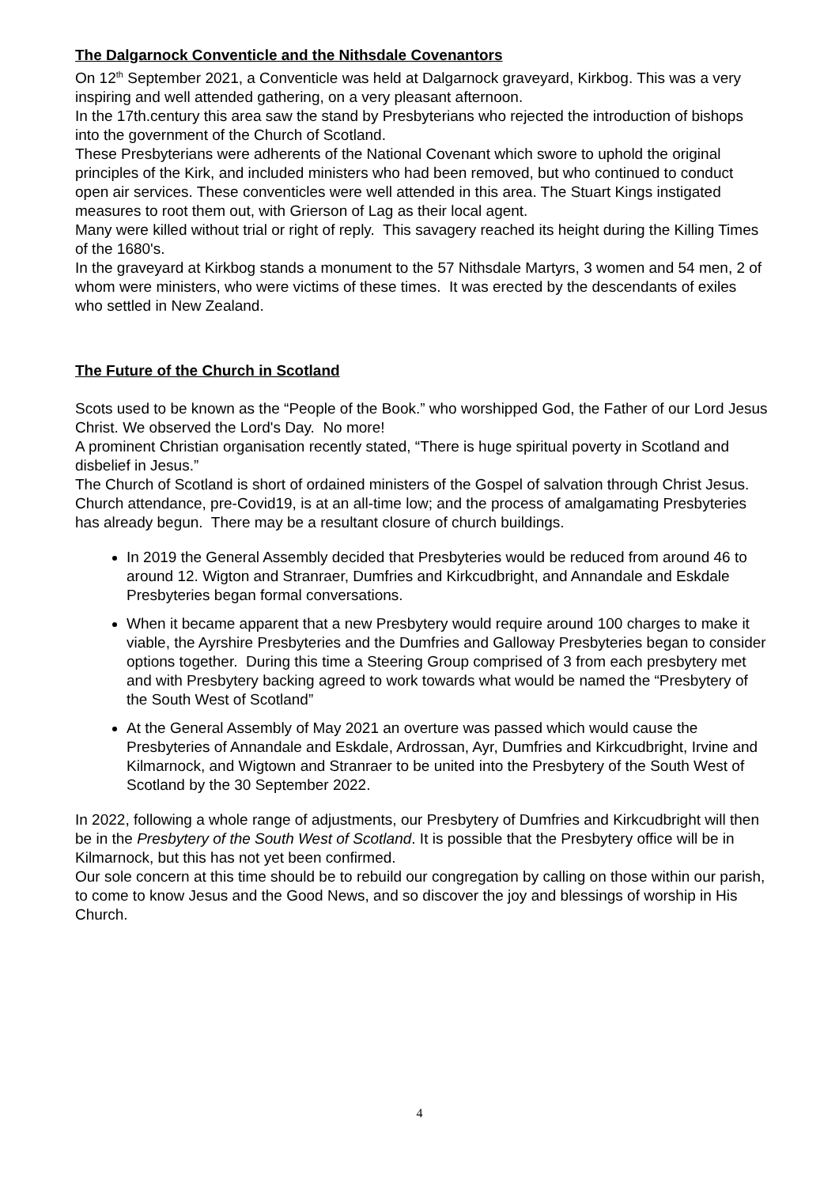The Dalgarnock Conventicle and the Nithsdale Covenantors
On 12<sup>th</sup> September 2021, a Conventicle was held at Dalgarnock graveyard, Kirkbog. This was a very inspiring and well attended gathering, on a very pleasant afternoon.
In the 17th.century this area saw the stand by Presbyterians who rejected the introduction of bishops into the government of the Church of Scotland.
These Presbyterians were adherents of the National Covenant which swore to uphold the original principles of the Kirk, and included ministers who had been removed, but who continued to conduct open air services. These conventicles were well attended in this area. The Stuart Kings instigated measures to root them out, with Grierson of Lag as their local agent.
Many were killed without trial or right of reply. This savagery reached its height during the Killing Times of the 1680's.
In the graveyard at Kirkbog stands a monument to the 57 Nithsdale Martyrs, 3 women and 54 men, 2 of whom were ministers, who were victims of these times. It was erected by the descendants of exiles who settled in New Zealand.
The Future of the Church in Scotland
Scots used to be known as the “People of the Book.” who worshipped God, the Father of our Lord Jesus Christ. We observed the Lord's Day. No more!
A prominent Christian organisation recently stated, “There is huge spiritual poverty in Scotland and disbelief in Jesus.”
The Church of Scotland is short of ordained ministers of the Gospel of salvation through Christ Jesus. Church attendance, pre-Covid19, is at an all-time low; and the process of amalgamating Presbyteries has already begun. There may be a resultant closure of church buildings.
In 2019 the General Assembly decided that Presbyteries would be reduced from around 46 to around 12. Wigton and Stranraer, Dumfries and Kirkcudbright, and Annandale and Eskdale Presbyteries began formal conversations.
When it became apparent that a new Presbytery would require around 100 charges to make it viable, the Ayrshire Presbyteries and the Dumfries and Galloway Presbyteries began to consider options together. During this time a Steering Group comprised of 3 from each presbytery met and with Presbytery backing agreed to work towards what would be named the “Presbytery of the South West of Scotland”
At the General Assembly of May 2021 an overture was passed which would cause the Presbyteries of Annandale and Eskdale, Ardrossan, Ayr, Dumfries and Kirkcudbright, Irvine and Kilmarnock, and Wigtown and Stranraer to be united into the Presbytery of the South West of Scotland by the 30 September 2022.
In 2022, following a whole range of adjustments, our Presbytery of Dumfries and Kirkcudbright will then be in the Presbytery of the South West of Scotland. It is possible that the Presbytery office will be in Kilmarnock, but this has not yet been confirmed.
Our sole concern at this time should be to rebuild our congregation by calling on those within our parish, to come to know Jesus and the Good News, and so discover the joy and blessings of worship in His Church.
4